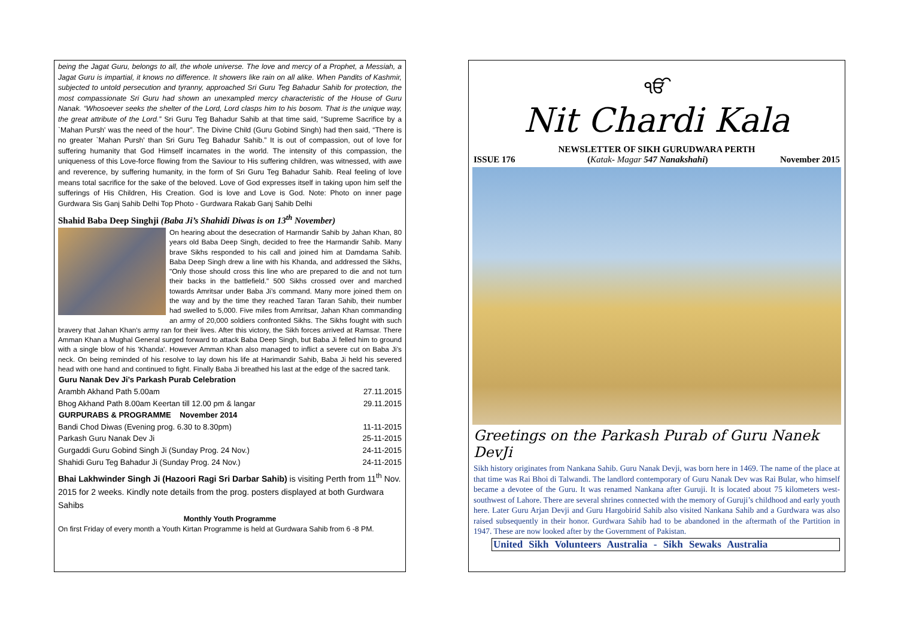being the Jagat Guru, belongs to all, the whole universe. The love and mercy of a Prophet, a Messiah, a Jagat Guru is impartial, it knows no difference. It showers like rain on all alike. When Pandits of Kashmir, subjected to untold persecution and tyranny, approached Sri Guru Teg Bahadur Sahib for protection, the most compassionate Sri Guru had shown an unexampled mercy characteristic of the House of Guru Nanak. “Whosoever seeks the shelter of the Lord, Lord clasps him to his bosom. That is the unique way, the great attribute of the Lord.” Sri Guru Teg Bahadur Sahib at that time said, “Supreme Sacrifice by a `Mahan Pursh' was the need of the hour”. The Divine Child (Guru Gobind Singh) had then said, “There is no greater `Mahan Pursh' than Sri Guru Teg Bahadur Sahib.” It is out of compassion, out of love for suffering humanity that God Himself incarnates in the world. The intensity of this compassion, the uniqueness of this Love-force flowing from the Saviour to His suffering children, was witnessed, with awe and reverence, by suffering humanity, in the form of Sri Guru Teg Bahadur Sahib. Real feeling of love means total sacrifice for the sake of the beloved. Love of God expresses itself in taking upon him self the sufferings of His Children, His Creation. God is love and Love is God. Note: Photo on inner page Gurdwara Sis Ganj Sahib Delhi Top Photo - Gurdwara Rakab Ganj Sahib Delhi
Shahid Baba Deep Singhji (Baba Ji’s Shahidi Diwas is on 13<sup>th</sup> November)
On hearing about the desecration of Harmandir Sahib by Jahan Khan, 80 years old Baba Deep Singh, decided to free the Harmandir Sahib. Many brave Sikhs responded to his call and joined him at Damdama Sahib. Baba Deep Singh drew a line with his Khanda, and addressed the Sikhs, "Only those should cross this line who are prepared to die and not turn their backs in the battlefield." 500 Sikhs crossed over and marched towards Amritsar under Baba Ji’s command. Many more joined them on the way and by the time they reached Taran Taran Sahib, their number had swelled to 5,000. Five miles from Amritsar, Jahan Khan commanding an army of 20,000 soldiers confronted Sikhs. The Sikhs fought with such bravery that Jahan Khan's army ran for their lives. After this victory, the Sikh forces arrived at Ramsar. There Amman Khan a Mughal General surged forward to attack Baba Deep Singh, but Baba Ji felled him to ground with a single blow of his 'Khanda'. However Amman Khan also managed to inflict a severe cut on Baba Ji’s neck. On being reminded of his resolve to lay down his life at Harimandir Sahib, Baba Ji held his severed head with one hand and continued to fight. Finally Baba Ji breathed his last at the edge of the sacred tank.
| Guru Nanak Dev Ji’s Parkash Purab Celebration | |
| --- | --- |
| Arambh Akhand Path 5.00am | 27.11.2015 |
| Bhog Akhand Path 8.00am Keertan till 12.00 pm & langar | 29.11.2015 |
| GURPURABS & PROGRAMME November 2014 | |
| Bandi Chod Diwas (Evening prog. 6.30 to 8.30pm) | 11-11-2015 |
| Parkash Guru Nanak Dev Ji | 25-11-2015 |
| Gurgaddi Guru Gobind Singh Ji (Sunday Prog. 24 Nov.) | 24-11-2015 |
| Shahidi Guru Teg Bahadur Ji (Sunday Prog. 24 Nov.) | 24-11-2015 |
Bhai Lakhwinder Singh Ji (Hazoori Ragi Sri Darbar Sahib) is visiting Perth from 11<sup>th</sup> Nov. 2015 for 2 weeks. Kindly note details from the prog. posters displayed at both Gurdwara Sahibs
Monthly Youth Programme
On first Friday of every month a Youth Kirtan Programme is held at Gurdwara Sahib from 6 -8 PM.
ੴ
Nit Chardi Kala
NEWSLETTER OF SIKH GURUDWARA PERTH
ISSUE 176 (Katak- Magar 547 Nanakshahi) November 2015
Greetings on the Parkash Purab of Guru Nanek DevJi
Sikh history originates from Nankana Sahib. Guru Nanak Devji, was born here in 1469. The name of the place at that time was Rai Bhoi di Talwandi. The landlord contemporary of Guru Nanak Dev was Rai Bular, who himself became a devotee of the Guru. It was renamed Nankana after Guruji. It is located about 75 kilometers west-southwest of Lahore. There are several shrines connected with the memory of Guruji’s childhood and early youth here. Later Guru Arjan Devji and Guru Hargobirid Sahib also visited Nankana Sahib and a Gurdwara was also raised subsequently in their honor. Gurdwara Sahib had to be abandoned in the aftermath of the Partition in 1947. These are now looked after by the Government of Pakistan.
United Sikh Volunteers Australia - Sikh Sewaks Australia